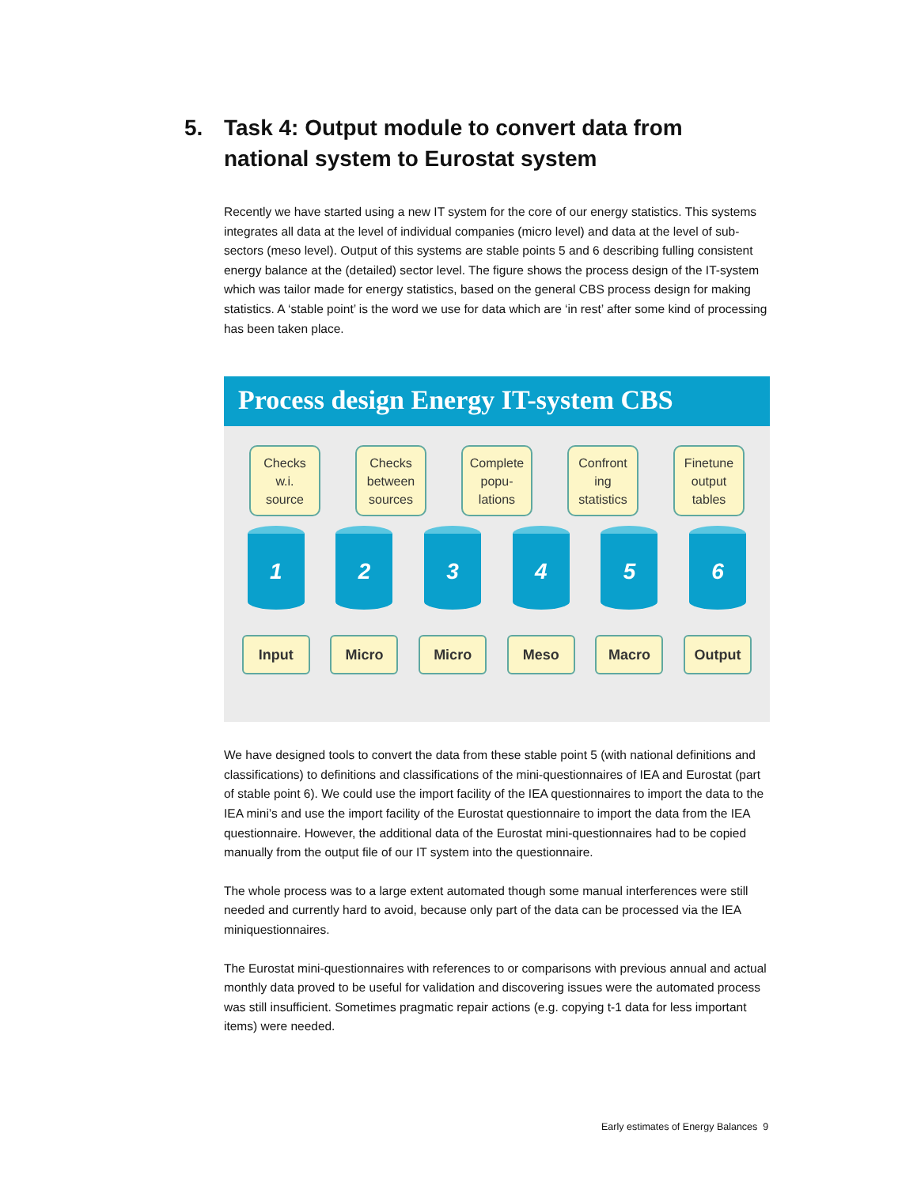5. Task 4: Output module to convert data from national system to Eurostat system
Recently we have started using a new IT system for the core of our energy statistics. This systems integrates all data at the level of individual companies (micro level) and data at the level of sub-sectors (meso level). Output of this systems are stable points 5 and 6 describing fulling consistent energy balance at the (detailed) sector level. The figure shows the process design of the IT-system which was tailor made for energy statistics, based on the general CBS process design for making statistics. A ‘stable point’ is the word we use for data which are ‘in rest’ after some kind of processing has been taken place.
Process design Energy IT-system CBS
Checks
w.i.
source
Checks
between
sources
Complete
popu-
lations
Confront
ing
statistics
Finetune
output
tables
1 2 3 4 5 6
Input Micro Micro Meso Macro Output
We have designed tools to convert the data from these stable point 5 (with national definitions and classifications) to definitions and classifications of the mini-questionnaires of IEA and Eurostat (part of stable point 6). We could use the import facility of the IEA questionnaires to import the data to the IEA mini’s and use the import facility of the Eurostat questionnaire to import the data from the IEA questionnaire. However, the additional data of the Eurostat mini-questionnaires had to be copied manually from the output file of our IT system into the questionnaire.
The whole process was to a large extent automated though some manual interferences were still needed and currently hard to avoid, because only part of the data can be processed via the IEA miniquestionnaires.
The Eurostat mini-questionnaires with references to or comparisons with previous annual and actual monthly data proved to be useful for validation and discovering issues were the automated process was still insufficient. Sometimes pragmatic repair actions (e.g. copying t-1 data for less important items) were needed.
Early estimates of Energy Balances 9